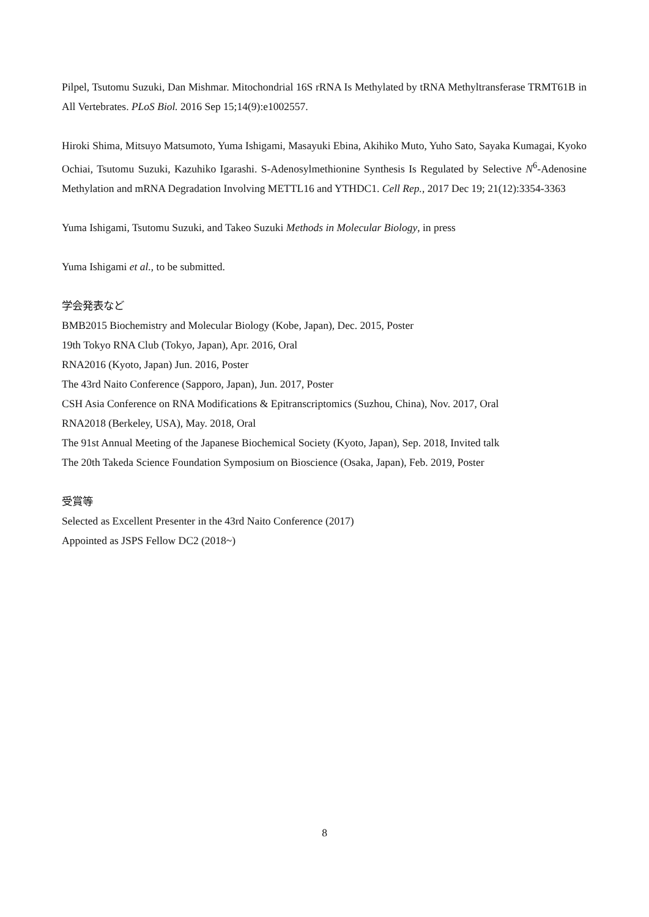Pilpel, Tsutomu Suzuki, Dan Mishmar. Mitochondrial 16S rRNA Is Methylated by tRNA Methyltransferase TRMT61B in All Vertebrates. PLoS Biol. 2016 Sep 15;14(9):e1002557.
Hiroki Shima, Mitsuyo Matsumoto, Yuma Ishigami, Masayuki Ebina, Akihiko Muto, Yuho Sato, Sayaka Kumagai, Kyoko Ochiai, Tsutomu Suzuki, Kazuhiko Igarashi. S-Adenosylmethionine Synthesis Is Regulated by Selective N<sup>6</sup>-Adenosine Methylation and mRNA Degradation Involving METTL16 and YTHDC1. Cell Rep., 2017 Dec 19; 21(12):3354-3363
Yuma Ishigami, Tsutomu Suzuki, and Takeo Suzuki Methods in Molecular Biology, in press
Yuma Ishigami et al., to be submitted.
学会発表など
BMB2015 Biochemistry and Molecular Biology (Kobe, Japan), Dec. 2015, Poster
19th Tokyo RNA Club (Tokyo, Japan), Apr. 2016, Oral
RNA2016 (Kyoto, Japan) Jun. 2016, Poster
The 43rd Naito Conference (Sapporo, Japan), Jun. 2017, Poster
CSH Asia Conference on RNA Modifications & Epitranscriptomics (Suzhou, China), Nov. 2017, Oral
RNA2018 (Berkeley, USA), May. 2018, Oral
The 91st Annual Meeting of the Japanese Biochemical Society (Kyoto, Japan), Sep. 2018, Invited talk
The 20th Takeda Science Foundation Symposium on Bioscience (Osaka, Japan), Feb. 2019, Poster
受賞等
Selected as Excellent Presenter in the 43rd Naito Conference (2017)
Appointed as JSPS Fellow DC2 (2018~)
8